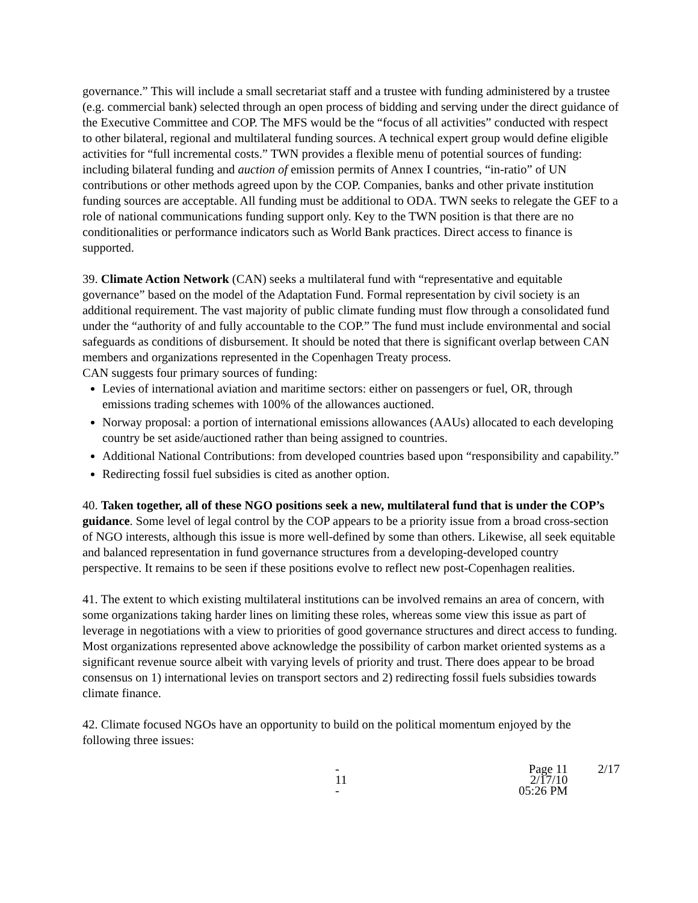governance.” This will include a small secretariat staff and a trustee with funding administered by a trustee (e.g. commercial bank) selected through an open process of bidding and serving under the direct guidance of the Executive Committee and COP. The MFS would be the “focus of all activities” conducted with respect to other bilateral, regional and multilateral funding sources. A technical expert group would define eligible activities for “full incremental costs.” TWN provides a flexible menu of potential sources of funding: including bilateral funding and auction of emission permits of Annex I countries, “in-ratio” of UN contributions or other methods agreed upon by the COP. Companies, banks and other private institution funding sources are acceptable. All funding must be additional to ODA. TWN seeks to relegate the GEF to a role of national communications funding support only. Key to the TWN position is that there are no conditionalities or performance indicators such as World Bank practices. Direct access to finance is supported.
39. Climate Action Network (CAN) seeks a multilateral fund with “representative and equitable governance” based on the model of the Adaptation Fund. Formal representation by civil society is an additional requirement. The vast majority of public climate funding must flow through a consolidated fund under the “authority of and fully accountable to the COP.” The fund must include environmental and social safeguards as conditions of disbursement. It should be noted that there is significant overlap between CAN members and organizations represented in the Copenhagen Treaty process.
CAN suggests four primary sources of funding:
Levies of international aviation and maritime sectors: either on passengers or fuel, OR, through emissions trading schemes with 100% of the allowances auctioned.
Norway proposal: a portion of international emissions allowances (AAUs) allocated to each developing country be set aside/auctioned rather than being assigned to countries.
Additional National Contributions: from developed countries based upon “responsibility and capability.”
Redirecting fossil fuel subsidies is cited as another option.
40. Taken together, all of these NGO positions seek a new, multilateral fund that is under the COP’s guidance. Some level of legal control by the COP appears to be a priority issue from a broad cross-section of NGO interests, although this issue is more well-defined by some than others. Likewise, all seek equitable and balanced representation in fund governance structures from a developing-developed country perspective. It remains to be seen if these positions evolve to reflect new post-Copenhagen realities.
41. The extent to which existing multilateral institutions can be involved remains an area of concern, with some organizations taking harder lines on limiting these roles, whereas some view this issue as part of leverage in negotiations with a view to priorities of good governance structures and direct access to funding. Most organizations represented above acknowledge the possibility of carbon market oriented systems as a significant revenue source albeit with varying levels of priority and trust. There does appear to be broad consensus on 1) international levies on transport sectors and 2) redirecting fossil fuels subsidies towards climate finance.
42. Climate focused NGOs have an opportunity to build on the political momentum enjoyed by the following three issues:
- 11 - Page 11
2/17/10 05:26 PM 2/17